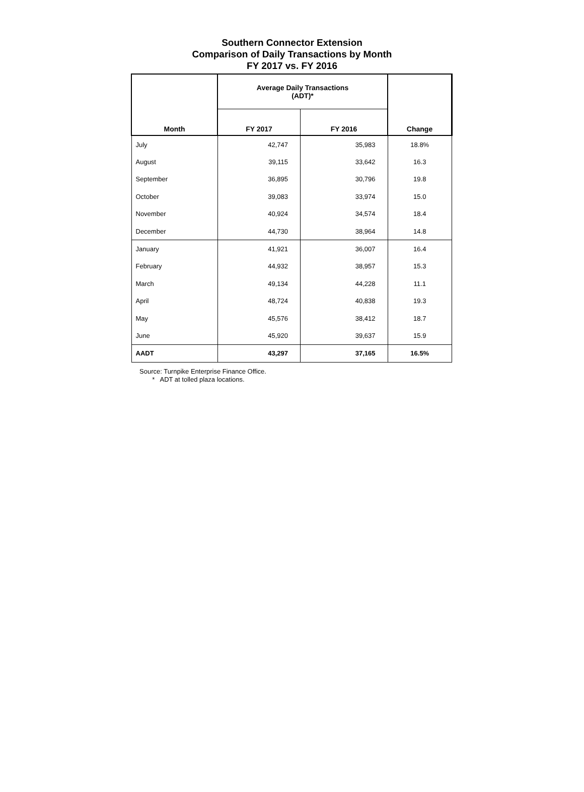Southern Connector Extension
Comparison of Daily Transactions by Month
FY 2017 vs. FY 2016
| Month | Average Daily Transactions (ADT)* | | Change |
| --- | --- | --- | --- |
| | FY 2017 | FY 2016 | |
| July | 42,747 | 35,983 | 18.8% |
| August | 39,115 | 33,642 | 16.3 |
| September | 36,895 | 30,796 | 19.8 |
| October | 39,083 | 33,974 | 15.0 |
| November | 40,924 | 34,574 | 18.4 |
| December | 44,730 | 38,964 | 14.8 |
| January | 41,921 | 36,007 | 16.4 |
| February | 44,932 | 38,957 | 15.3 |
| March | 49,134 | 44,228 | 11.1 |
| April | 48,724 | 40,838 | 19.3 |
| May | 45,576 | 38,412 | 18.7 |
| June | 45,920 | 39,637 | 15.9 |
| AADT | 43,297 | 37,165 | 16.5% |
Source: Turnpike Enterprise Finance Office.
* ADT at tolled plaza locations.